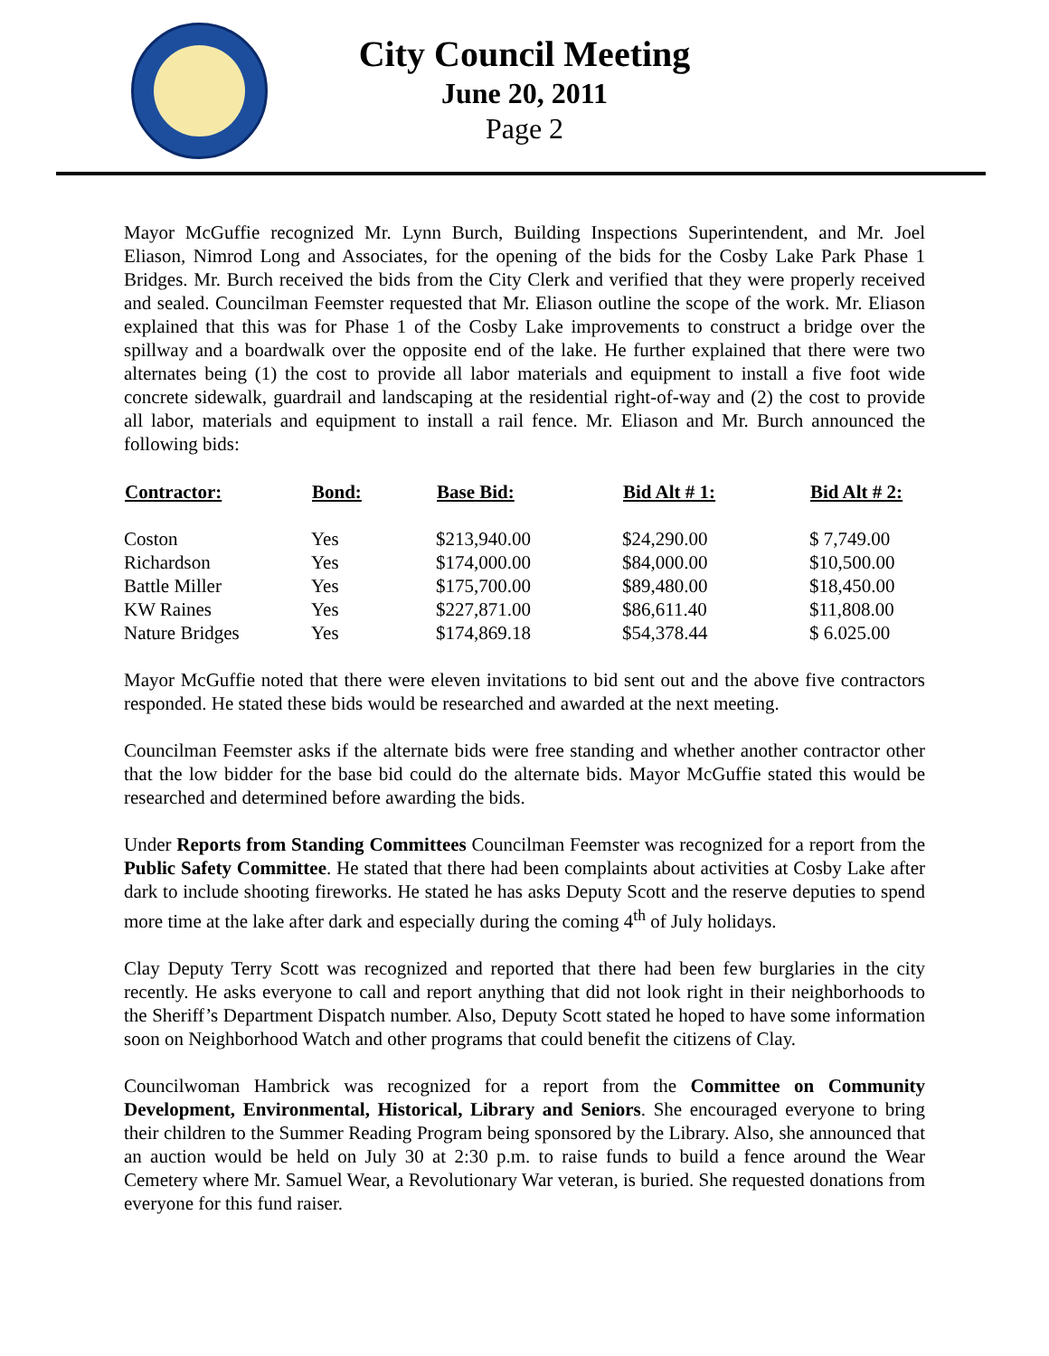City Council Meeting
June 20, 2011
Page 2
Mayor McGuffie recognized Mr. Lynn Burch, Building Inspections Superintendent, and Mr. Joel Eliason, Nimrod Long and Associates, for the opening of the bids for the Cosby Lake Park Phase 1 Bridges. Mr. Burch received the bids from the City Clerk and verified that they were properly received and sealed. Councilman Feemster requested that Mr. Eliason outline the scope of the work. Mr. Eliason explained that this was for Phase 1 of the Cosby Lake improvements to construct a bridge over the spillway and a boardwalk over the opposite end of the lake. He further explained that there were two alternates being (1) the cost to provide all labor materials and equipment to install a five foot wide concrete sidewalk, guardrail and landscaping at the residential right-of-way and (2) the cost to provide all labor, materials and equipment to install a rail fence. Mr. Eliason and Mr. Burch announced the following bids:
| Contractor: | Bond: | Base Bid: | Bid Alt # 1: | Bid Alt # 2: |
| --- | --- | --- | --- | --- |
| Coston | Yes | $213,940.00 | $24,290.00 | $ 7,749.00 |
| Richardson | Yes | $174,000.00 | $84,000.00 | $10,500.00 |
| Battle Miller | Yes | $175,700.00 | $89,480.00 | $18,450.00 |
| KW Raines | Yes | $227,871.00 | $86,611.40 | $11,808.00 |
| Nature Bridges | Yes | $174,869.18 | $54,378.44 | $ 6.025.00 |
Mayor McGuffie noted that there were eleven invitations to bid sent out and the above five contractors responded. He stated these bids would be researched and awarded at the next meeting.
Councilman Feemster asks if the alternate bids were free standing and whether another contractor other that the low bidder for the base bid could do the alternate bids. Mayor McGuffie stated this would be researched and determined before awarding the bids.
Under Reports from Standing Committees Councilman Feemster was recognized for a report from the Public Safety Committee. He stated that there had been complaints about activities at Cosby Lake after dark to include shooting fireworks. He stated he has asks Deputy Scott and the reserve deputies to spend more time at the lake after dark and especially during the coming 4<sup>th</sup> of July holidays.
Clay Deputy Terry Scott was recognized and reported that there had been few burglaries in the city recently. He asks everyone to call and report anything that did not look right in their neighborhoods to the Sheriff’s Department Dispatch number. Also, Deputy Scott stated he hoped to have some information soon on Neighborhood Watch and other programs that could benefit the citizens of Clay.
Councilwoman Hambrick was recognized for a report from the Committee on Community Development, Environmental, Historical, Library and Seniors. She encouraged everyone to bring their children to the Summer Reading Program being sponsored by the Library. Also, she announced that an auction would be held on July 30 at 2:30 p.m. to raise funds to build a fence around the Wear Cemetery where Mr. Samuel Wear, a Revolutionary War veteran, is buried. She requested donations from everyone for this fund raiser.